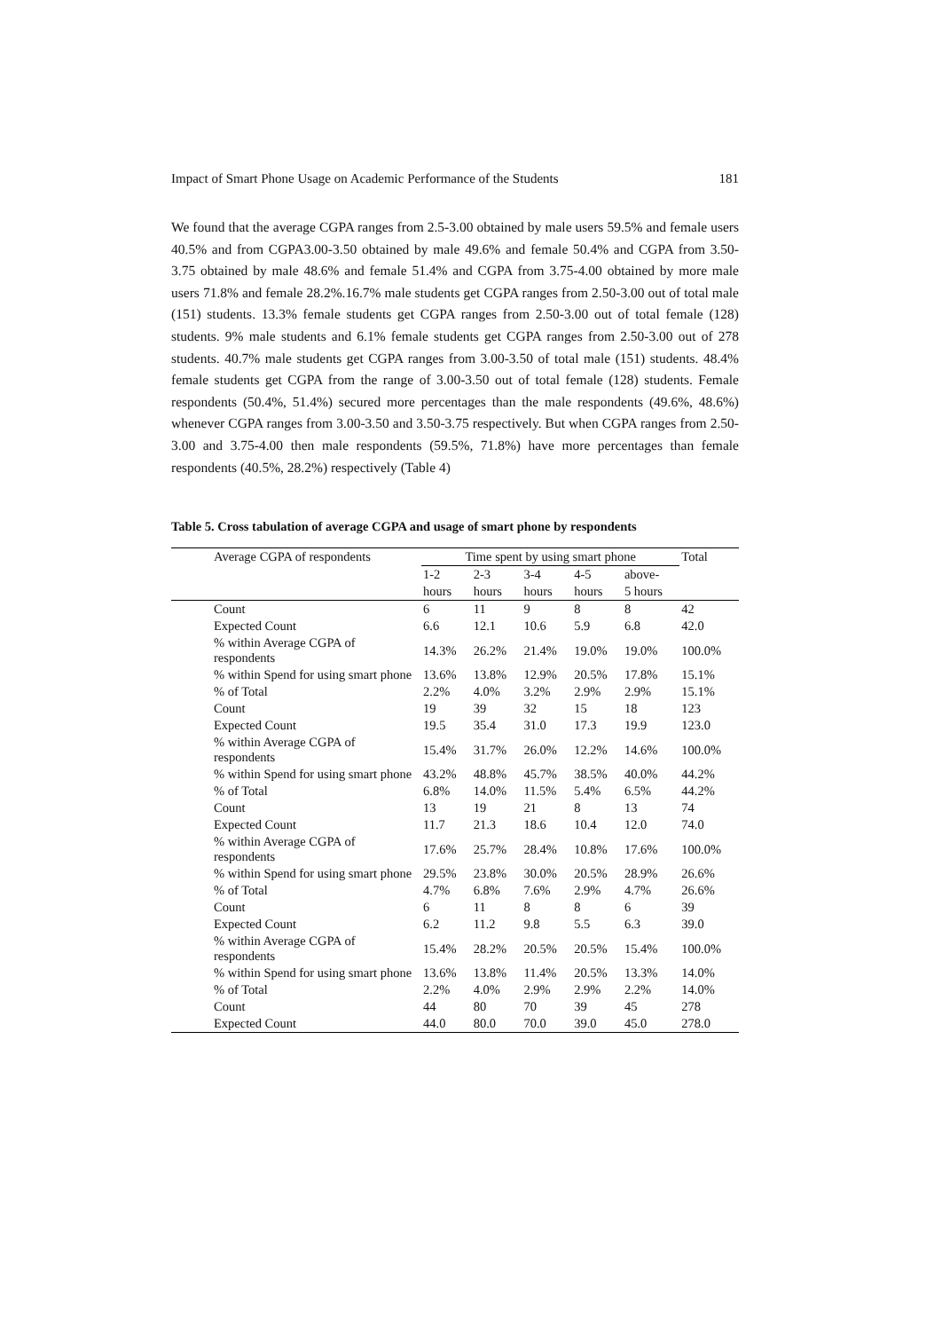Impact of Smart Phone Usage on Academic Performance of the Students 181
We found that the average CGPA ranges from 2.5-3.00 obtained by male users 59.5% and female users 40.5% and from CGPA3.00-3.50 obtained by male 49.6% and female 50.4% and CGPA from 3.50-3.75 obtained by male 48.6% and female 51.4% and CGPA from 3.75-4.00 obtained by more male users 71.8% and female 28.2%.16.7% male students get CGPA ranges from 2.50-3.00 out of total male (151) students. 13.3% female students get CGPA ranges from 2.50-3.00 out of total female (128) students. 9% male students and 6.1% female students get CGPA ranges from 2.50-3.00 out of 278 students. 40.7% male students get CGPA ranges from 3.00-3.50 of total male (151) students. 48.4% female students get CGPA from the range of 3.00-3.50 out of total female (128) students. Female respondents (50.4%, 51.4%) secured more percentages than the male respondents (49.6%, 48.6%) whenever CGPA ranges from 3.00-3.50 and 3.50-3.75 respectively. But when CGPA ranges from 2.50-3.00 and 3.75-4.00 then male respondents (59.5%, 71.8%) have more percentages than female respondents (40.5%, 28.2%) respectively (Table 4)
Table 5. Cross tabulation of average CGPA and usage of smart phone by respondents
| Average CGPA of respondents | Time spent by using smart phone | | | | | Total |
| --- | --- | --- | --- | --- | --- | --- |
| | 1-2 | 2-3 | 3-4 | 4-5 | above- | |
| | hours | hours | hours | hours | 5 hours | |
| Count | 6 | 11 | 9 | 8 | 8 | 42 |
| Expected Count | 6.6 | 12.1 | 10.6 | 5.9 | 6.8 | 42.0 |
| % within Average CGPA of respondents | 14.3% | 26.2% | 21.4% | 19.0% | 19.0% | 100.0% |
| % within Spend for using smart phone | 13.6% | 13.8% | 12.9% | 20.5% | 17.8% | 15.1% |
| % of Total | 2.2% | 4.0% | 3.2% | 2.9% | 2.9% | 15.1% |
| Count | 19 | 39 | 32 | 15 | 18 | 123 |
| Expected Count | 19.5 | 35.4 | 31.0 | 17.3 | 19.9 | 123.0 |
| % within Average CGPA of respondents | 15.4% | 31.7% | 26.0% | 12.2% | 14.6% | 100.0% |
| % within Spend for using smart phone | 43.2% | 48.8% | 45.7% | 38.5% | 40.0% | 44.2% |
| % of Total | 6.8% | 14.0% | 11.5% | 5.4% | 6.5% | 44.2% |
| Count | 13 | 19 | 21 | 8 | 13 | 74 |
| Expected Count | 11.7 | 21.3 | 18.6 | 10.4 | 12.0 | 74.0 |
| % within Average CGPA of respondents | 17.6% | 25.7% | 28.4% | 10.8% | 17.6% | 100.0% |
| % within Spend for using smart phone | 29.5% | 23.8% | 30.0% | 20.5% | 28.9% | 26.6% |
| % of Total | 4.7% | 6.8% | 7.6% | 2.9% | 4.7% | 26.6% |
| Count | 6 | 11 | 8 | 8 | 6 | 39 |
| Expected Count | 6.2 | 11.2 | 9.8 | 5.5 | 6.3 | 39.0 |
| % within Average CGPA of respondents | 15.4% | 28.2% | 20.5% | 20.5% | 15.4% | 100.0% |
| % within Spend for using smart phone | 13.6% | 13.8% | 11.4% | 20.5% | 13.3% | 14.0% |
| % of Total | 2.2% | 4.0% | 2.9% | 2.9% | 2.2% | 14.0% |
| Count | 44 | 80 | 70 | 39 | 45 | 278 |
| Expected Count | 44.0 | 80.0 | 70.0 | 39.0 | 45.0 | 278.0 |